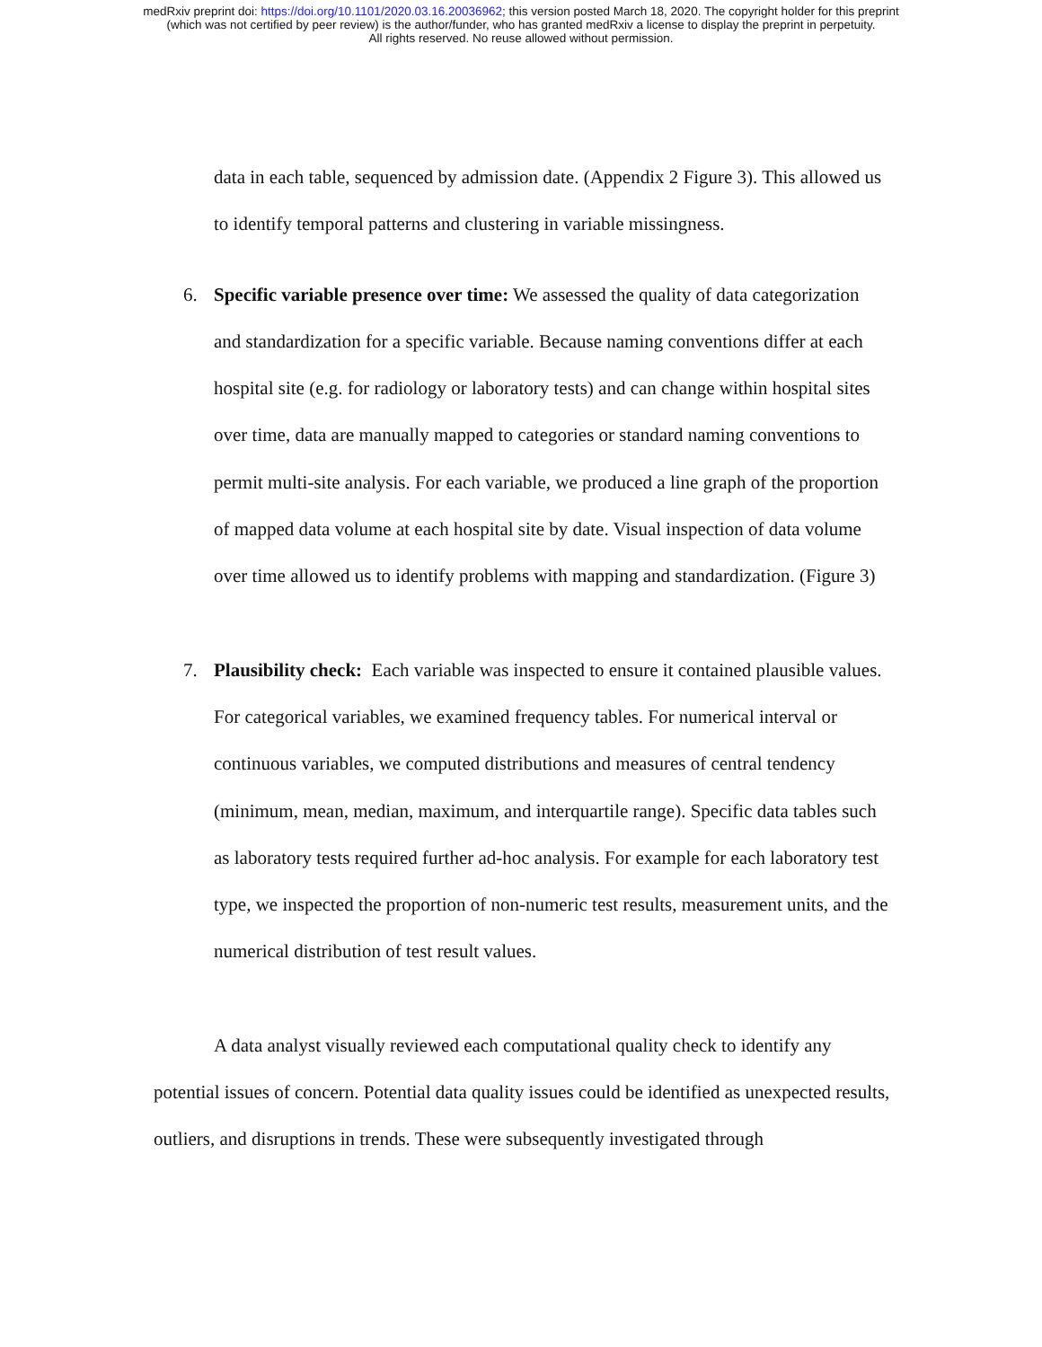medRxiv preprint doi: https://doi.org/10.1101/2020.03.16.20036962; this version posted March 18, 2020. The copyright holder for this preprint
(which was not certified by peer review) is the author/funder, who has granted medRxiv a license to display the preprint in perpetuity.
All rights reserved. No reuse allowed without permission.
data in each table, sequenced by admission date. (Appendix 2 Figure 3). This allowed us to identify temporal patterns and clustering in variable missingness.
6. Specific variable presence over time: We assessed the quality of data categorization and standardization for a specific variable. Because naming conventions differ at each hospital site (e.g. for radiology or laboratory tests) and can change within hospital sites over time, data are manually mapped to categories or standard naming conventions to permit multi-site analysis. For each variable, we produced a line graph of the proportion of mapped data volume at each hospital site by date. Visual inspection of data volume over time allowed us to identify problems with mapping and standardization. (Figure 3)
7. Plausibility check: Each variable was inspected to ensure it contained plausible values. For categorical variables, we examined frequency tables. For numerical interval or continuous variables, we computed distributions and measures of central tendency (minimum, mean, median, maximum, and interquartile range). Specific data tables such as laboratory tests required further ad-hoc analysis. For example for each laboratory test type, we inspected the proportion of non-numeric test results, measurement units, and the numerical distribution of test result values.
A data analyst visually reviewed each computational quality check to identify any potential issues of concern. Potential data quality issues could be identified as unexpected results, outliers, and disruptions in trends. These were subsequently investigated through